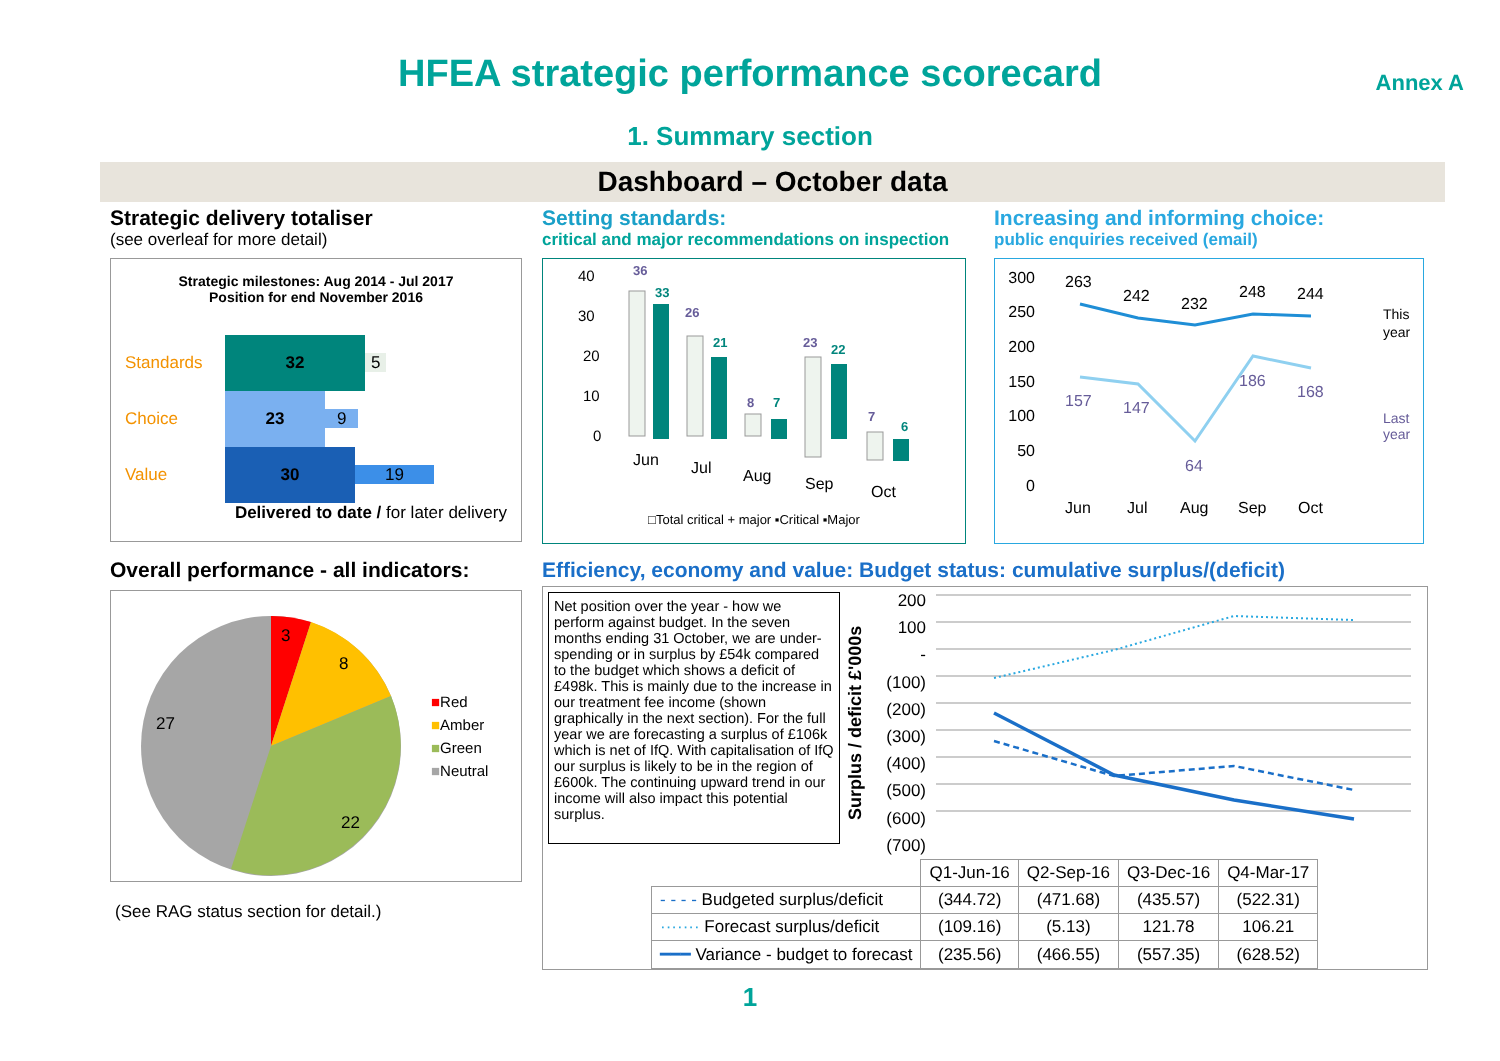HFEA strategic performance scorecard
Annex A
1. Summary section
Dashboard – October data
Strategic delivery totaliser
(see overleaf for more detail)
Strategic milestones: Aug 2014 - Jul 2017
Position for end November 2016
Standards 32 5
Choice 23 9
Value 30 19
Delivered to date / for later delivery
Setting standards:
critical and major recommendations on inspection
40
30
20
10
0
36
33
26
21
8
7
23
22
7
6
Jun
Jul
Aug
Sep
Oct
□Total critical + major ▪Critical ▪Major
Increasing and informing choice:
public enquiries received (email)
300
250
200
150
100
50
0
263
242
232
248
244
157
147
64
186
168
Jun
Jul
Aug
Sep
Oct
This
year
Last
year
Overall performance - all indicators:
3
8
27
22
■Red
■Amber
■Green
■Neutral
(See RAG status section for detail.)
Efficiency, economy and value: Budget status: cumulative surplus/(deficit)
Net position over the year - how we perform against budget. In the seven months ending 31 October, we are under-spending or in surplus by £54k compared to the budget which shows a deficit of £498k. This is mainly due to the increase in our treatment fee income (shown graphically in the next section). For the full year we are forecasting a surplus of £106k which is net of IfQ. With capitalisation of IfQ our surplus is likely to be in the region of £600k. The continuing upward trend in our income will also impact this potential surplus.
Surplus / deficit £'000s
200
100
-
(100)
(200)
(300)
(400)
(500)
(600)
(700)
| | Q1-Jun-16 | Q2-Sep-16 | Q3-Dec-16 | Q4-Mar-17 |
| - - - - Budgeted surplus/deficit | (344.72) | (471.68) | (435.57) | (522.31) |
| ······· Forecast surplus/deficit | (109.16) | (5.13) | 121.78 | 106.21 |
| ━━━ Variance - budget to forecast | (235.56) | (466.55) | (557.35) | (628.52) |
1